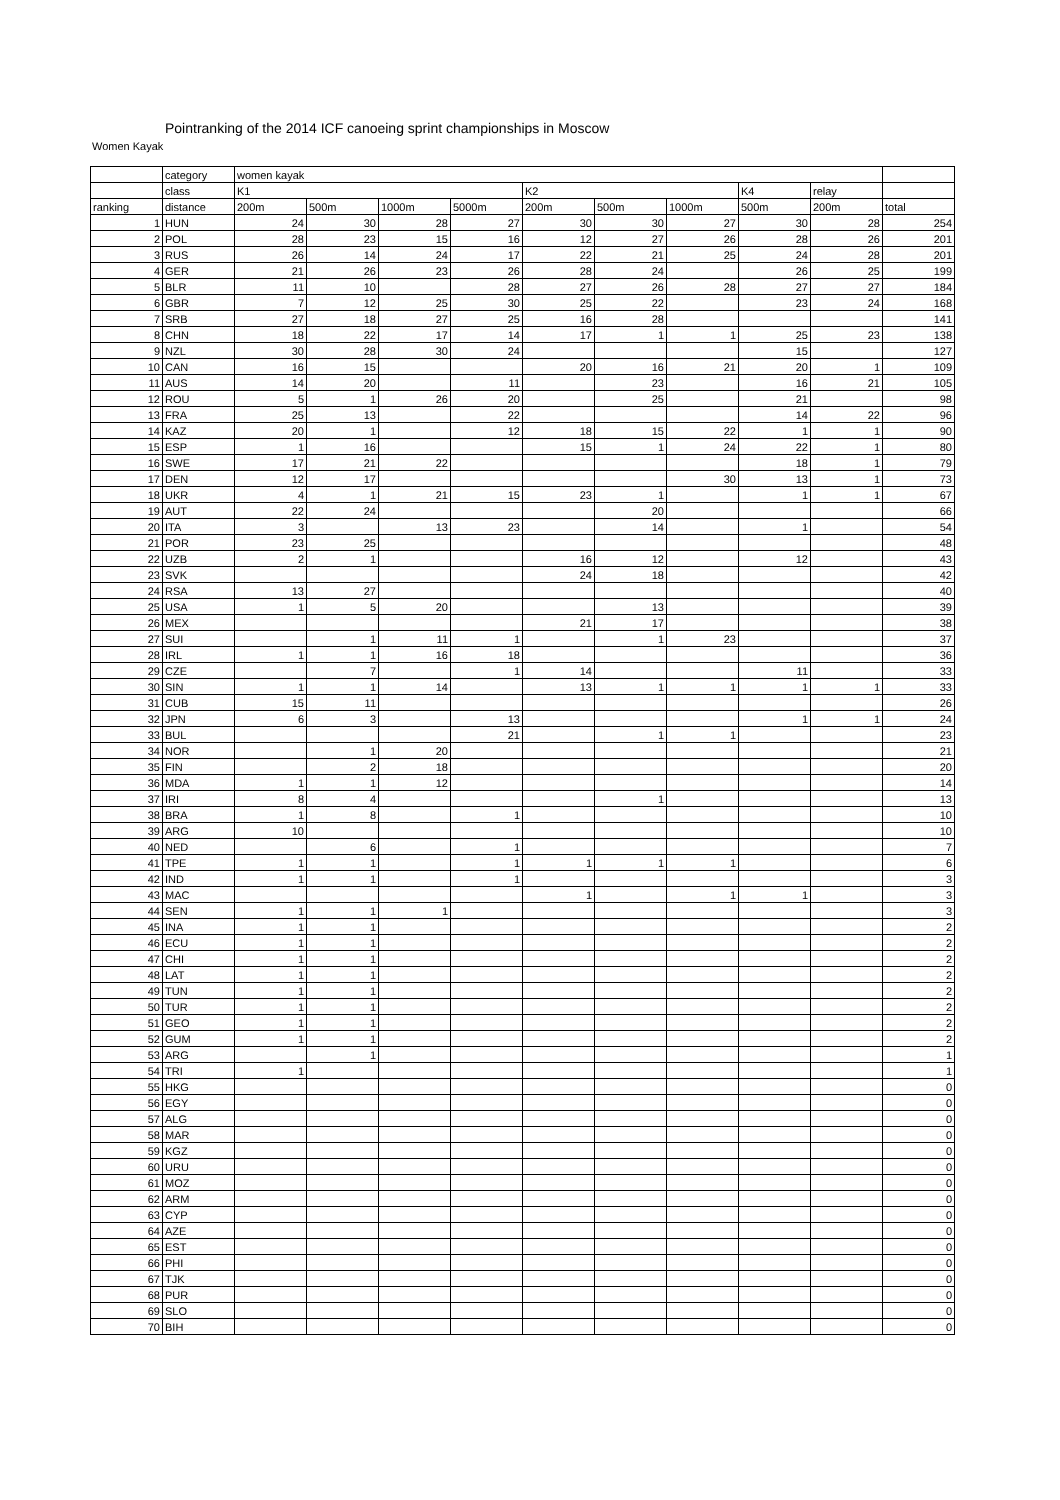Pointranking of the 2014 ICF canoeing sprint championships in Moscow
Women Kayak
| | category | women kayak | | | | | | | | | |
| --- | --- | --- | --- | --- | --- | --- | --- | --- | --- | --- | --- |
| | class | K1 | | | | K2 | | | K4 | relay | |
| ranking | distance | 200m | 500m | 1000m | 5000m | 200m | 500m | 1000m | 500m | 200m | total |
| 1 | HUN | 24 | 30 | 28 | 27 | 30 | 30 | 27 | 30 | 28 | 254 |
| 2 | POL | 28 | 23 | 15 | 16 | 12 | 27 | 26 | 28 | 26 | 201 |
| 3 | RUS | 26 | 14 | 24 | 17 | 22 | 21 | 25 | 24 | 28 | 201 |
| 4 | GER | 21 | 26 | 23 | 26 | 28 | 24 | | 26 | 25 | 199 |
| 5 | BLR | 11 | 10 | | 28 | 27 | 26 | 28 | 27 | 27 | 184 |
| 6 | GBR | 7 | 12 | 25 | 30 | 25 | 22 | | 23 | 24 | 168 |
| 7 | SRB | 27 | 18 | 27 | 25 | 16 | 28 | | | | 141 |
| 8 | CHN | 18 | 22 | 17 | 14 | 17 | 1 | 1 | 25 | 23 | 138 |
| 9 | NZL | 30 | 28 | 30 | 24 | | | | 15 | | 127 |
| 10 | CAN | 16 | 15 | | | 20 | 16 | 21 | 20 | 1 | 109 |
| 11 | AUS | 14 | 20 | | 11 | | 23 | | 16 | 21 | 105 |
| 12 | ROU | 5 | 1 | 26 | 20 | | 25 | | 21 | | 98 |
| 13 | FRA | 25 | 13 | | 22 | | | | 14 | 22 | 96 |
| 14 | KAZ | 20 | 1 | | 12 | 18 | 15 | 22 | 1 | 1 | 90 |
| 15 | ESP | 1 | 16 | | | 15 | 1 | 24 | 22 | 1 | 80 |
| 16 | SWE | 17 | 21 | 22 | | | | | 18 | 1 | 79 |
| 17 | DEN | 12 | 17 | | | | | 30 | 13 | 1 | 73 |
| 18 | UKR | 4 | 1 | 21 | 15 | 23 | 1 | | 1 | 1 | 67 |
| 19 | AUT | 22 | 24 | | | | 20 | | | | 66 |
| 20 | ITA | 3 | | 13 | 23 | | 14 | | 1 | | 54 |
| 21 | POR | 23 | 25 | | | | | | | | 48 |
| 22 | UZB | 2 | 1 | | | 16 | 12 | | 12 | | 43 |
| 23 | SVK | | | | | 24 | 18 | | | | 42 |
| 24 | RSA | 13 | 27 | | | | | | | | 40 |
| 25 | USA | 1 | 5 | 20 | | | 13 | | | | 39 |
| 26 | MEX | | | | | 21 | 17 | | | | 38 |
| 27 | SUI | | 1 | 11 | 1 | | 1 | 23 | | | 37 |
| 28 | IRL | 1 | 1 | 16 | 18 | | | | | | 36 |
| 29 | CZE | | 7 | | 1 | 14 | | | 11 | | 33 |
| 30 | SIN | 1 | 1 | 14 | | 13 | 1 | 1 | 1 | 1 | 33 |
| 31 | CUB | 15 | 11 | | | | | | | | 26 |
| 32 | JPN | 6 | 3 | | 13 | | | | 1 | 1 | 24 |
| 33 | BUL | | | | 21 | | 1 | 1 | | | 23 |
| 34 | NOR | | 1 | 20 | | | | | | | 21 |
| 35 | FIN | | 2 | 18 | | | | | | | 20 |
| 36 | MDA | 1 | 1 | 12 | | | | | | | 14 |
| 37 | IRI | 8 | 4 | | | | 1 | | | | 13 |
| 38 | BRA | 1 | 8 | | 1 | | | | | | 10 |
| 39 | ARG | 10 | | | | | | | | | 10 |
| 40 | NED | | 6 | | 1 | | | | | | 7 |
| 41 | TPE | 1 | 1 | | 1 | 1 | 1 | 1 | | | 6 |
| 42 | IND | 1 | 1 | | 1 | | | | | | 3 |
| 43 | MAC | | | | | 1 | | 1 | 1 | | 3 |
| 44 | SEN | 1 | 1 | 1 | | | | | | | 3 |
| 45 | INA | 1 | 1 | | | | | | | | 2 |
| 46 | ECU | 1 | 1 | | | | | | | | 2 |
| 47 | CHI | 1 | 1 | | | | | | | | 2 |
| 48 | LAT | 1 | 1 | | | | | | | | 2 |
| 49 | TUN | 1 | 1 | | | | | | | | 2 |
| 50 | TUR | 1 | 1 | | | | | | | | 2 |
| 51 | GEO | 1 | 1 | | | | | | | | 2 |
| 52 | GUM | 1 | 1 | | | | | | | | 2 |
| 53 | ARG | | 1 | | | | | | | | 1 |
| 54 | TRI | 1 | | | | | | | | | 1 |
| 55 | HKG | | | | | | | | | | 0 |
| 56 | EGY | | | | | | | | | | 0 |
| 57 | ALG | | | | | | | | | | 0 |
| 58 | MAR | | | | | | | | | | 0 |
| 59 | KGZ | | | | | | | | | | 0 |
| 60 | URU | | | | | | | | | | 0 |
| 61 | MOZ | | | | | | | | | | 0 |
| 62 | ARM | | | | | | | | | | 0 |
| 63 | CYP | | | | | | | | | | 0 |
| 64 | AZE | | | | | | | | | | 0 |
| 65 | EST | | | | | | | | | | 0 |
| 66 | PHI | | | | | | | | | | 0 |
| 67 | TJK | | | | | | | | | | 0 |
| 68 | PUR | | | | | | | | | | 0 |
| 69 | SLO | | | | | | | | | | 0 |
| 70 | BIH | | | | | | | | | | 0 |